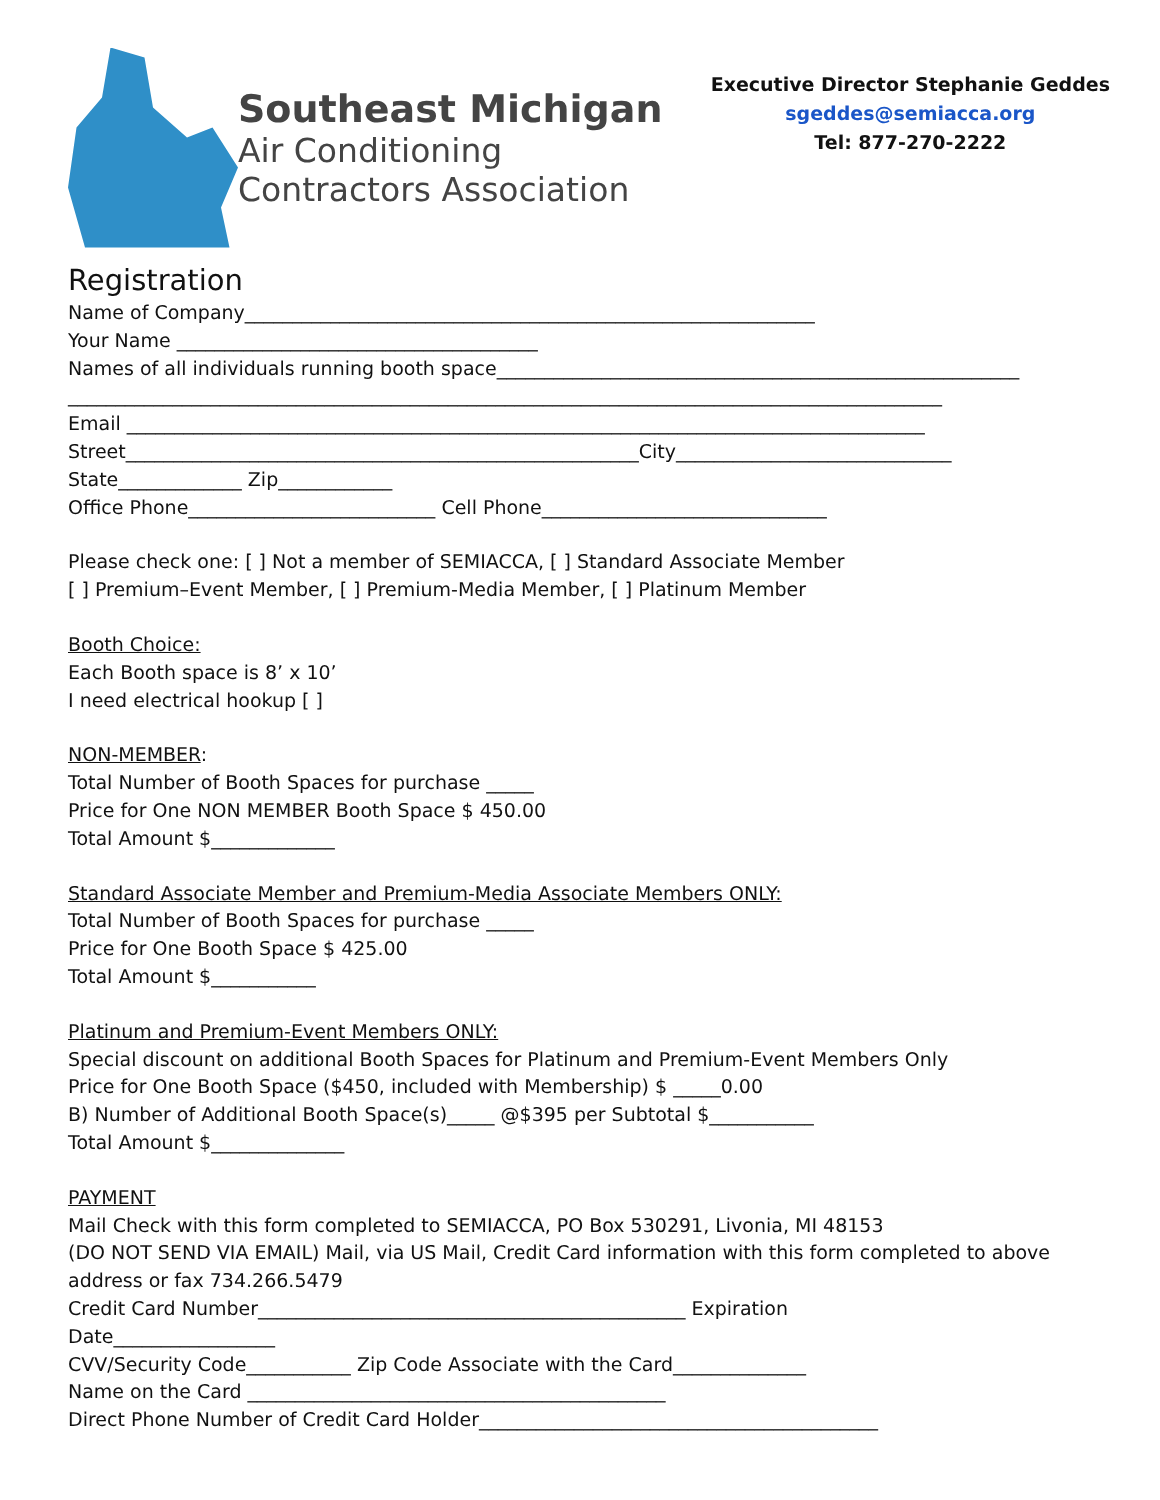Southeast Michigan
Air Conditioning
Contractors Association
Executive Director Stephanie Geddes
sgeddes@semiacca.org
Tel: 877-270-2222
Registration
Name of Company____________________________________________________________
Your Name ______________________________________
Names of all individuals running booth space_______________________________________________________
____________________________________________________________________________________________
Email ____________________________________________________________________________________
Street______________________________________________________City_____________________________
State_____________ Zip____________
Office Phone__________________________ Cell Phone______________________________
Please check one: [ ] Not a member of SEMIACCA, [ ] Standard Associate Member
[ ] Premium–Event Member, [ ] Premium-Media Member, [ ] Platinum Member
Booth Choice:
Each Booth space is 8’ x 10’
I need electrical hookup [ ]
NON-MEMBER:
Total Number of Booth Spaces for purchase _____
Price for One NON MEMBER Booth Space $ 450.00
Total Amount $_____________
Standard Associate Member and Premium-Media Associate Members ONLY:
Total Number of Booth Spaces for purchase _____
Price for One Booth Space $ 425.00
Total Amount $___________
Platinum and Premium-Event Members ONLY:
Special discount on additional Booth Spaces for Platinum and Premium-Event Members Only
Price for One Booth Space ($450, included with Membership) $ _____0.00
B) Number of Additional Booth Space(s)_____ @$395 per Subtotal $___________
Total Amount $______________
PAYMENT
Mail Check with this form completed to SEMIACCA, PO Box 530291, Livonia, MI 48153
(DO NOT SEND VIA EMAIL) Mail, via US Mail, Credit Card information with this form completed to above
address or fax 734.266.5479
Credit Card Number_____________________________________________ Expiration
Date_________________
CVV/Security Code___________ Zip Code Associate with the Card______________
Name on the Card ____________________________________________
Direct Phone Number of Credit Card Holder__________________________________________